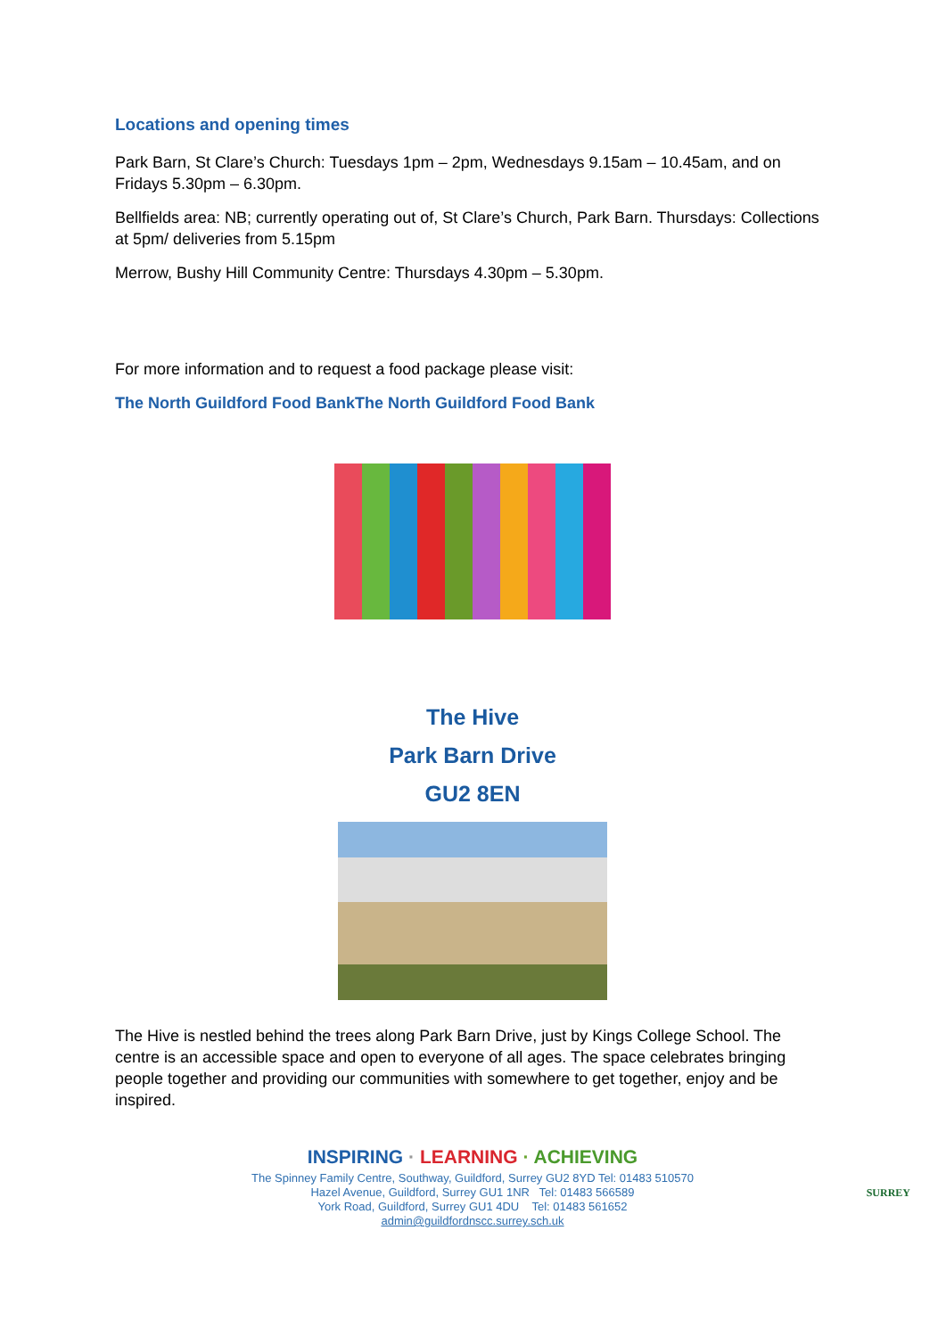Locations and opening times
Park Barn, St Clare’s Church: Tuesdays 1pm – 2pm, Wednesdays 9.15am – 10.45am, and on Fridays 5.30pm – 6.30pm.
Bellfields area: NB; currently operating out of, St Clare’s Church, Park Barn. Thursdays: Collections at 5pm/ deliveries from 5.15pm
Merrow, Bushy Hill Community Centre: Thursdays 4.30pm – 5.30pm.
For more information and to request a food package please visit:
The North Guildford Food BankThe North Guildford Food Bank
The Hive
Park Barn Drive
GU2 8EN
The Hive is nestled behind the trees along Park Barn Drive, just by Kings College School. The centre is an accessible space and open to everyone of all ages. The space celebrates bringing people together and providing our communities with somewhere to get together, enjoy and be inspired.
INSPIRING · LEARNING · ACHIEVING
The Spinney Family Centre, Southway, Guildford, Surrey GU2 8YD Tel: 01483 510570
Hazel Avenue, Guildford, Surrey GU1 1NR Tel: 01483 566589
York Road, Guildford, Surrey GU1 4DU Tel: 01483 561652
admin@guildfordnscc.surrey.sch.uk
SURREY